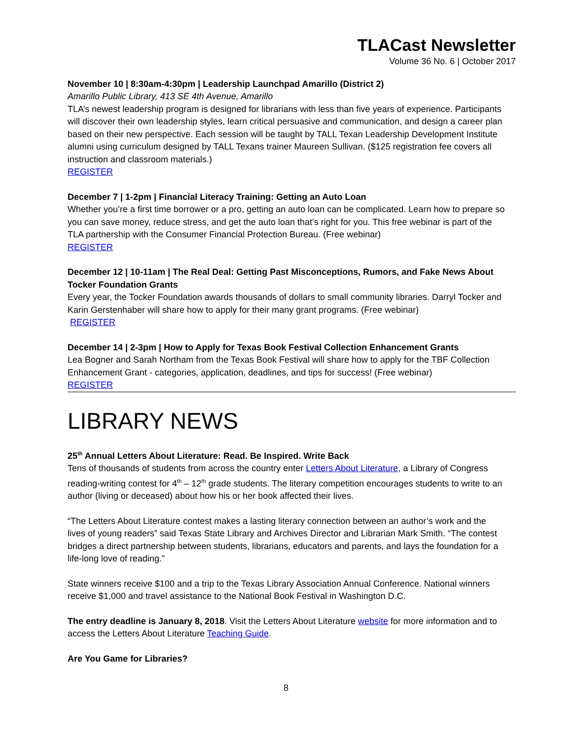TLACast Newsletter
Volume 36 No. 6 | October 2017
November 10 | 8:30am-4:30pm | Leadership Launchpad Amarillo (District 2)
Amarillo Public Library, 413 SE 4th Avenue, Amarillo
TLA’s newest leadership program is designed for librarians with less than five years of experience. Participants will discover their own leadership styles, learn critical persuasive and communication, and design a career plan based on their new perspective. Each session will be taught by TALL Texan Leadership Development Institute alumni using curriculum designed by TALL Texans trainer Maureen Sullivan. ($125 registration fee covers all instruction and classroom materials.)
REGISTER
December 7 | 1-2pm | Financial Literacy Training: Getting an Auto Loan
Whether you’re a first time borrower or a pro, getting an auto loan can be complicated. Learn how to prepare so you can save money, reduce stress, and get the auto loan that’s right for you. This free webinar is part of the TLA partnership with the Consumer Financial Protection Bureau. (Free webinar)
REGISTER
December 12 | 10-11am | The Real Deal: Getting Past Misconceptions, Rumors, and Fake News About Tocker Foundation Grants
Every year, the Tocker Foundation awards thousands of dollars to small community libraries. Darryl Tocker and Karin Gerstenhaber will share how to apply for their many grant programs. (Free webinar)
REGISTER
December 14 | 2-3pm | How to Apply for Texas Book Festival Collection Enhancement Grants
Lea Bogner and Sarah Northam from the Texas Book Festival will share how to apply for the TBF Collection Enhancement Grant - categories, application, deadlines, and tips for success! (Free webinar)
REGISTER
LIBRARY NEWS
25<sup>th</sup> Annual Letters About Literature: Read. Be Inspired. Write Back
Tens of thousands of students from across the country enter Letters About Literature, a Library of Congress reading-writing contest for 4<sup>th</sup> – 12<sup>th</sup> grade students. The literary competition encourages students to write to an author (living or deceased) about how his or her book affected their lives.
“The Letters About Literature contest makes a lasting literary connection between an author’s work and the lives of young readers” said Texas State Library and Archives Director and Librarian Mark Smith. “The contest bridges a direct partnership between students, librarians, educators and parents, and lays the foundation for a life-long love of reading.”
State winners receive $100 and a trip to the Texas Library Association Annual Conference. National winners receive $1,000 and travel assistance to the National Book Festival in Washington D.C.
The entry deadline is January 8, 2018. Visit the Letters About Literature website for more information and to access the Letters About Literature Teaching Guide.
Are You Game for Libraries?
8